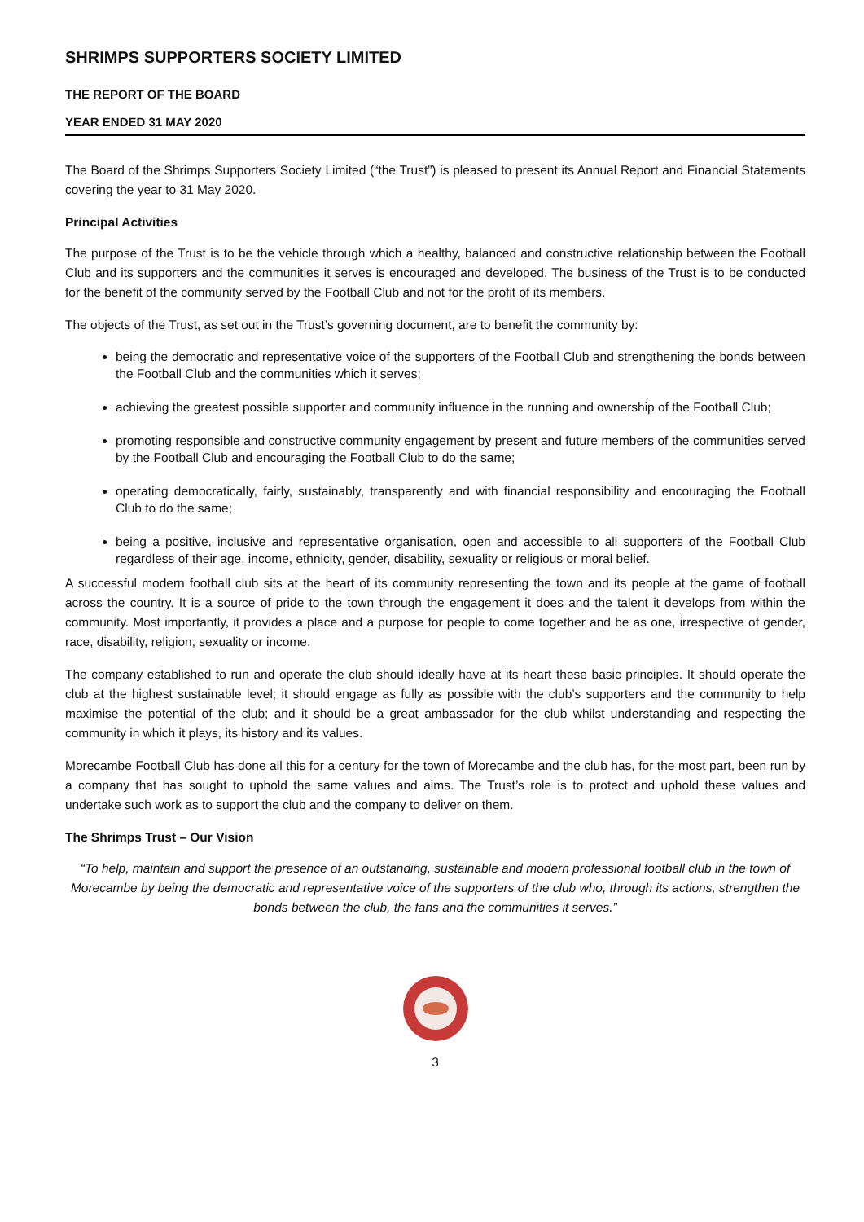SHRIMPS SUPPORTERS SOCIETY LIMITED
THE REPORT OF THE BOARD
YEAR ENDED 31 MAY 2020
The Board of the Shrimps Supporters Society Limited (“the Trust”) is pleased to present its Annual Report and Financial Statements covering the year to 31 May 2020.
Principal Activities
The purpose of the Trust is to be the vehicle through which a healthy, balanced and constructive relationship between the Football Club and its supporters and the communities it serves is encouraged and developed. The business of the Trust is to be conducted for the benefit of the community served by the Football Club and not for the profit of its members.
The objects of the Trust, as set out in the Trust’s governing document, are to benefit the community by:
being the democratic and representative voice of the supporters of the Football Club and strengthening the bonds between the Football Club and the communities which it serves;
achieving the greatest possible supporter and community influence in the running and ownership of the Football Club;
promoting responsible and constructive community engagement by present and future members of the communities served by the Football Club and encouraging the Football Club to do the same;
operating democratically, fairly, sustainably, transparently and with financial responsibility and encouraging the Football Club to do the same;
being a positive, inclusive and representative organisation, open and accessible to all supporters of the Football Club regardless of their age, income, ethnicity, gender, disability, sexuality or religious or moral belief.
A successful modern football club sits at the heart of its community representing the town and its people at the game of football across the country. It is a source of pride to the town through the engagement it does and the talent it develops from within the community. Most importantly, it provides a place and a purpose for people to come together and be as one, irrespective of gender, race, disability, religion, sexuality or income.
The company established to run and operate the club should ideally have at its heart these basic principles. It should operate the club at the highest sustainable level; it should engage as fully as possible with the club’s supporters and the community to help maximise the potential of the club; and it should be a great ambassador for the club whilst understanding and respecting the community in which it plays, its history and its values.
Morecambe Football Club has done all this for a century for the town of Morecambe and the club has, for the most part, been run by a company that has sought to uphold the same values and aims. The Trust’s role is to protect and uphold these values and undertake such work as to support the club and the company to deliver on them.
The Shrimps Trust – Our Vision
“To help, maintain and support the presence of an outstanding, sustainable and modern professional football club in the town of Morecambe by being the democratic and representative voice of the supporters of the club who, through its actions, strengthen the bonds between the club, the fans and the communities it serves.”
3